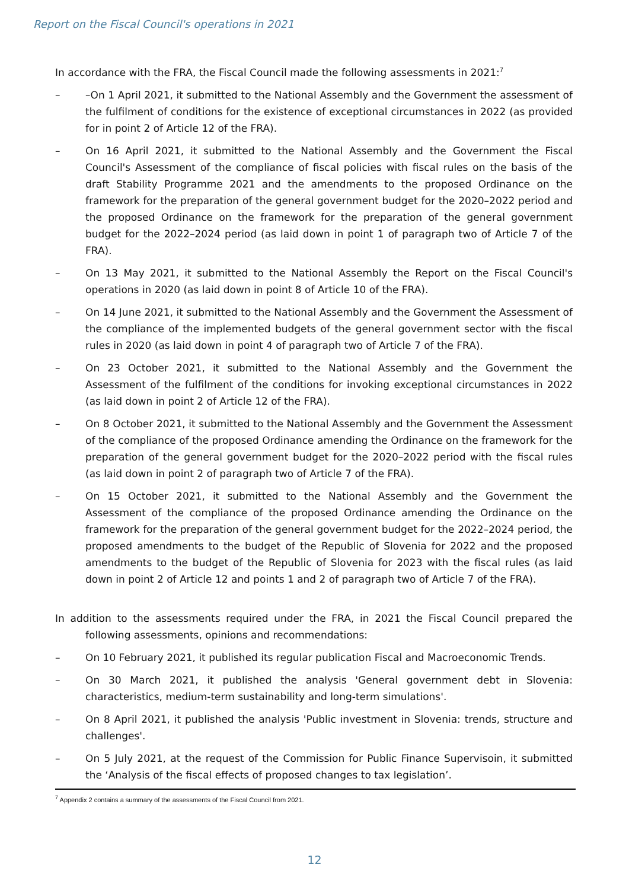Report on the Fiscal Council's operations in 2021
In accordance with the FRA, the Fiscal Council made the following assessments in 2021:<sup>7</sup>
– –On 1 April 2021, it submitted to the National Assembly and the Government the assessment of the fulfilment of conditions for the existence of exceptional circumstances in 2022 (as provided for in point 2 of Article 12 of the FRA).
– On 16 April 2021, it submitted to the National Assembly and the Government the Fiscal Council's Assessment of the compliance of fiscal policies with fiscal rules on the basis of the draft Stability Programme 2021 and the amendments to the proposed Ordinance on the framework for the preparation of the general government budget for the 2020–2022 period and the proposed Ordinance on the framework for the preparation of the general government budget for the 2022–2024 period (as laid down in point 1 of paragraph two of Article 7 of the FRA).
– On 13 May 2021, it submitted to the National Assembly the Report on the Fiscal Council's operations in 2020 (as laid down in point 8 of Article 10 of the FRA).
– On 14 June 2021, it submitted to the National Assembly and the Government the Assessment of the compliance of the implemented budgets of the general government sector with the fiscal rules in 2020 (as laid down in point 4 of paragraph two of Article 7 of the FRA).
– On 23 October 2021, it submitted to the National Assembly and the Government the Assessment of the fulfilment of the conditions for invoking exceptional circumstances in 2022 (as laid down in point 2 of Article 12 of the FRA).
– On 8 October 2021, it submitted to the National Assembly and the Government the Assessment of the compliance of the proposed Ordinance amending the Ordinance on the framework for the preparation of the general government budget for the 2020–2022 period with the fiscal rules (as laid down in point 2 of paragraph two of Article 7 of the FRA).
– On 15 October 2021, it submitted to the National Assembly and the Government the Assessment of the compliance of the proposed Ordinance amending the Ordinance on the framework for the preparation of the general government budget for the 2022–2024 period, the proposed amendments to the budget of the Republic of Slovenia for 2022 and the proposed amendments to the budget of the Republic of Slovenia for 2023 with the fiscal rules (as laid down in point 2 of Article 12 and points 1 and 2 of paragraph two of Article 7 of the FRA).
In addition to the assessments required under the FRA, in 2021 the Fiscal Council prepared the following assessments, opinions and recommendations:
– On 10 February 2021, it published its regular publication Fiscal and Macroeconomic Trends.
– On 30 March 2021, it published the analysis 'General government debt in Slovenia: characteristics, medium-term sustainability and long-term simulations'.
– On 8 April 2021, it published the analysis 'Public investment in Slovenia: trends, structure and challenges'.
– On 5 July 2021, at the request of the Commission for Public Finance Supervisoin, it submitted the ‘Analysis of the fiscal effects of proposed changes to tax legislation’.
<sup>7</sup> Appendix 2 contains a summary of the assessments of the Fiscal Council from 2021.
12